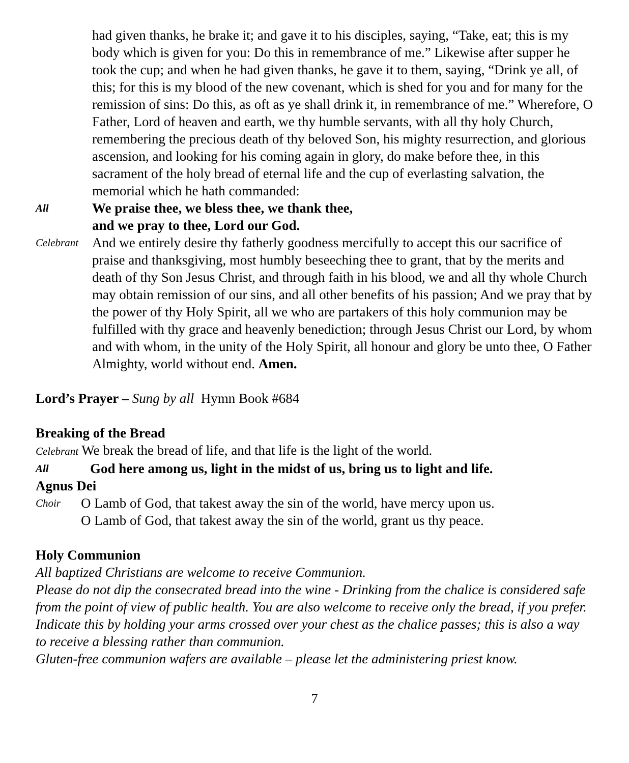had given thanks, he brake it; and gave it to his disciples, saying, “Take, eat; this is my body which is given for you: Do this in remembrance of me.” Likewise after supper he took the cup; and when he had given thanks, he gave it to them, saying, “Drink ye all, of this; for this is my blood of the new covenant, which is shed for you and for many for the remission of sins: Do this, as oft as ye shall drink it, in remembrance of me.” Wherefore, O Father, Lord of heaven and earth, we thy humble servants, with all thy holy Church, remembering the precious death of thy beloved Son, his mighty resurrection, and glorious ascension, and looking for his coming again in glory, do make before thee, in this sacrament of the holy bread of eternal life and the cup of everlasting salvation, the memorial which he hath commanded:
All
We praise thee, we bless thee, we thank thee,
and we pray to thee, Lord our God.
Celebrant
And we entirely desire thy fatherly goodness mercifully to accept this our sacrifice of praise and thanksgiving, most humbly beseeching thee to grant, that by the merits and death of thy Son Jesus Christ, and through faith in his blood, we and all thy whole Church may obtain remission of our sins, and all other benefits of his passion; And we pray that by the power of thy Holy Spirit, all we who are partakers of this holy communion may be fulfilled with thy grace and heavenly benediction; through Jesus Christ our Lord, by whom and with whom, in the unity of the Holy Spirit, all honour and glory be unto thee, O Father Almighty, world without end. Amen.
Lord’s Prayer – Sung by all Hymn Book #684
Breaking of the Bread
Celebrant We break the bread of life, and that life is the light of the world.
All
God here among us, light in the midst of us, bring us to light and life.
Agnus Dei
Choir
O Lamb of God, that takest away the sin of the world, have mercy upon us.
O Lamb of God, that takest away the sin of the world, grant us thy peace.
Holy Communion
All baptized Christians are welcome to receive Communion.
Please do not dip the consecrated bread into the wine - Drinking from the chalice is considered safe from the point of view of public health. You are also welcome to receive only the bread, if you prefer. Indicate this by holding your arms crossed over your chest as the chalice passes; this is also a way to receive a blessing rather than communion.
Gluten-free communion wafers are available – please let the administering priest know.
7